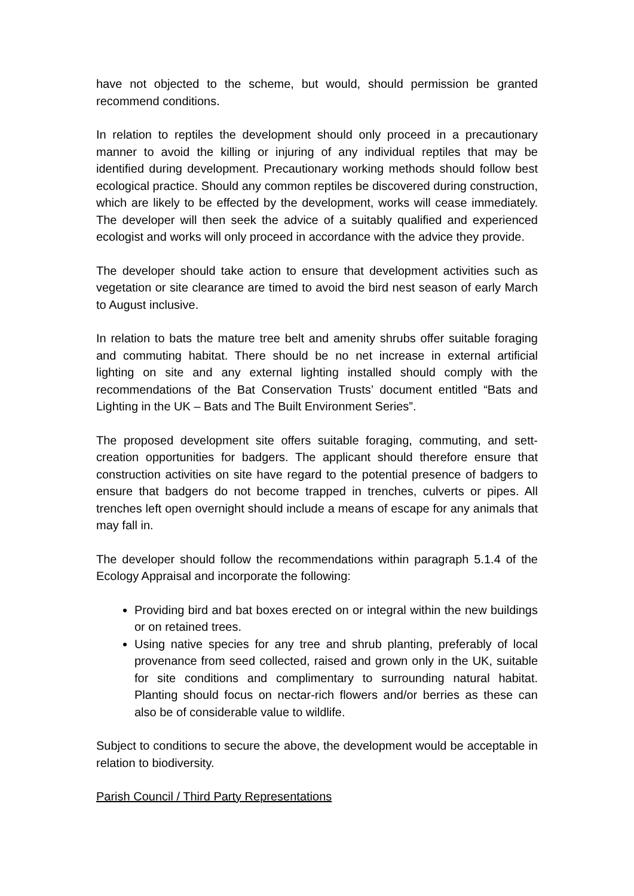have not objected to the scheme, but would, should permission be granted recommend conditions.
In relation to reptiles the development should only proceed in a precautionary manner to avoid the killing or injuring of any individual reptiles that may be identified during development. Precautionary working methods should follow best ecological practice. Should any common reptiles be discovered during construction, which are likely to be effected by the development, works will cease immediately. The developer will then seek the advice of a suitably qualified and experienced ecologist and works will only proceed in accordance with the advice they provide.
The developer should take action to ensure that development activities such as vegetation or site clearance are timed to avoid the bird nest season of early March to August inclusive.
In relation to bats the mature tree belt and amenity shrubs offer suitable foraging and commuting habitat. There should be no net increase in external artificial lighting on site and any external lighting installed should comply with the recommendations of the Bat Conservation Trusts’ document entitled “Bats and Lighting in the UK – Bats and The Built Environment Series”.
The proposed development site offers suitable foraging, commuting, and sett-creation opportunities for badgers. The applicant should therefore ensure that construction activities on site have regard to the potential presence of badgers to ensure that badgers do not become trapped in trenches, culverts or pipes. All trenches left open overnight should include a means of escape for any animals that may fall in.
The developer should follow the recommendations within paragraph 5.1.4 of the Ecology Appraisal and incorporate the following:
Providing bird and bat boxes erected on or integral within the new buildings or on retained trees.
Using native species for any tree and shrub planting, preferably of local provenance from seed collected, raised and grown only in the UK, suitable for site conditions and complimentary to surrounding natural habitat. Planting should focus on nectar-rich flowers and/or berries as these can also be of considerable value to wildlife.
Subject to conditions to secure the above, the development would be acceptable in relation to biodiversity.
Parish Council / Third Party Representations